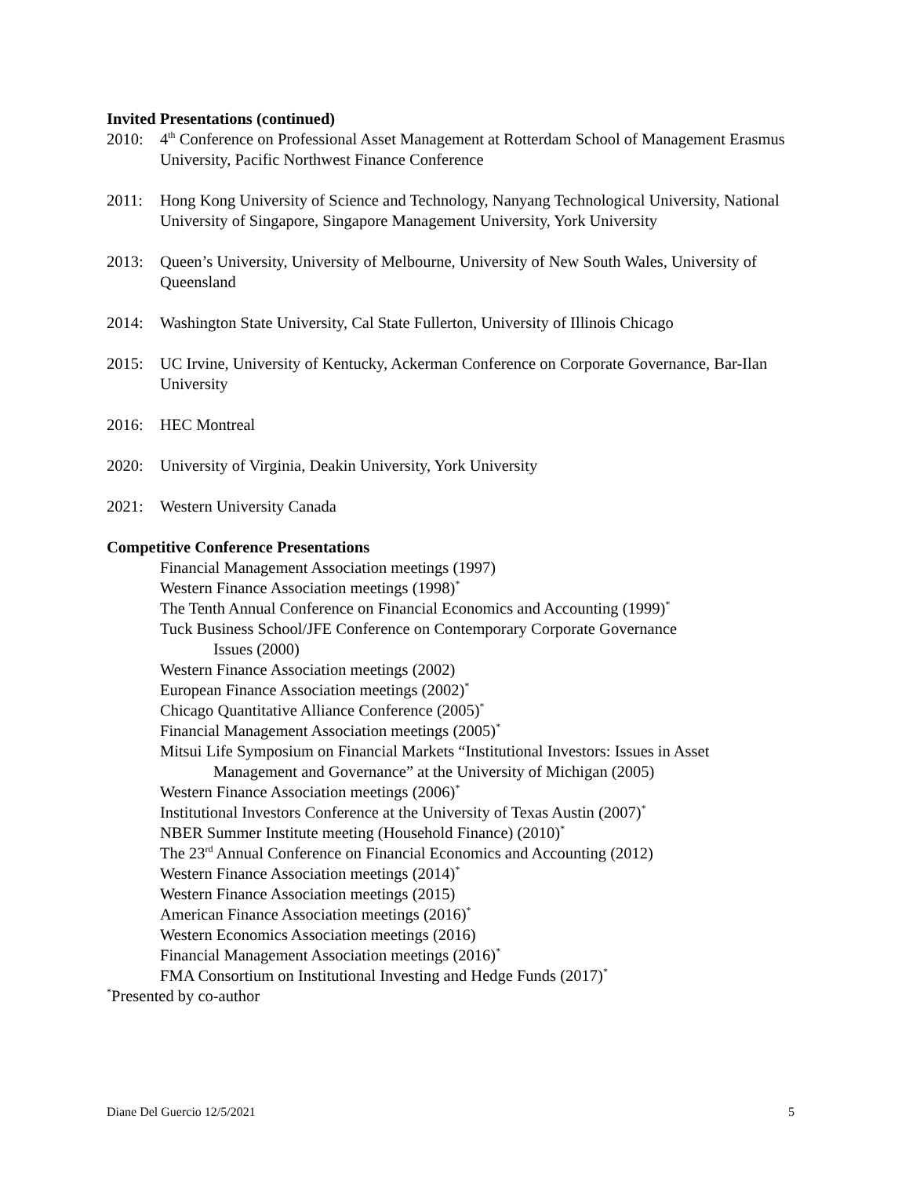Invited Presentations (continued)
2010: 4<sup>th</sup> Conference on Professional Asset Management at Rotterdam School of Management Erasmus University, Pacific Northwest Finance Conference
2011: Hong Kong University of Science and Technology, Nanyang Technological University, National University of Singapore, Singapore Management University, York University
2013: Queen’s University, University of Melbourne, University of New South Wales, University of Queensland
2014: Washington State University, Cal State Fullerton, University of Illinois Chicago
2015: UC Irvine, University of Kentucky, Ackerman Conference on Corporate Governance, Bar-Ilan University
2016: HEC Montreal
2020: University of Virginia, Deakin University, York University
2021: Western University Canada
Competitive Conference Presentations
Financial Management Association meetings (1997)
Western Finance Association meetings (1998)<sup>*</sup>
The Tenth Annual Conference on Financial Economics and Accounting (1999)<sup>*</sup>
Tuck Business School/JFE Conference on Contemporary Corporate Governance
Issues (2000)
Western Finance Association meetings (2002)
European Finance Association meetings (2002)<sup>*</sup>
Chicago Quantitative Alliance Conference (2005)<sup>*</sup>
Financial Management Association meetings (2005)<sup>*</sup>
Mitsui Life Symposium on Financial Markets “Institutional Investors: Issues in Asset
Management and Governance” at the University of Michigan (2005)
Western Finance Association meetings (2006)<sup>*</sup>
Institutional Investors Conference at the University of Texas Austin (2007)<sup>*</sup>
NBER Summer Institute meeting (Household Finance) (2010)<sup>*</sup>
The 23<sup>rd</sup> Annual Conference on Financial Economics and Accounting (2012)
Western Finance Association meetings (2014)<sup>*</sup>
Western Finance Association meetings (2015)
American Finance Association meetings (2016)<sup>*</sup>
Western Economics Association meetings (2016)
Financial Management Association meetings (2016)<sup>*</sup>
FMA Consortium on Institutional Investing and Hedge Funds (2017)<sup>*</sup>
<sup>*</sup> Presented by co-author
Diane Del Guercio 12/5/2021 5